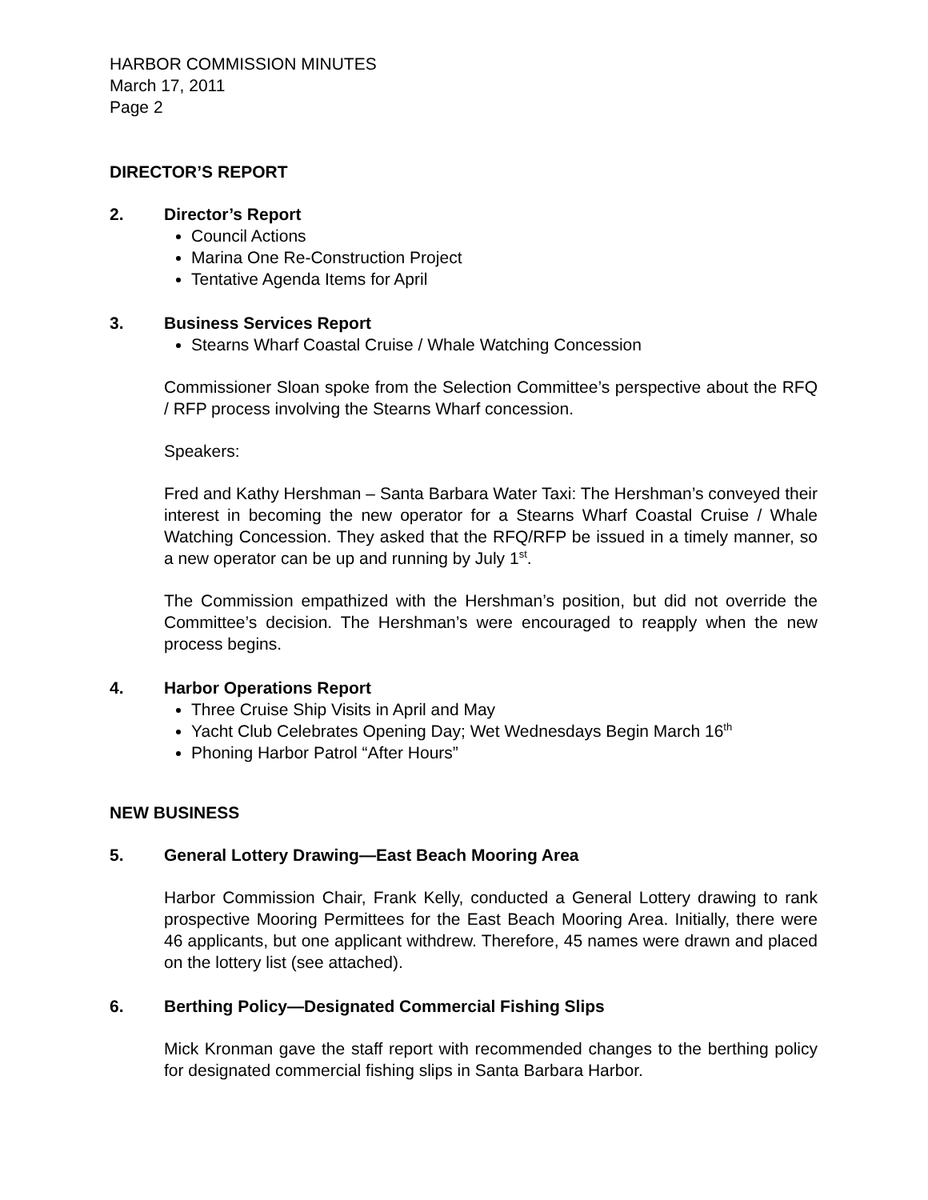HARBOR COMMISSION MINUTES
March 17, 2011
Page 2
DIRECTOR’S REPORT
2. Director’s Report
Council Actions
Marina One Re-Construction Project
Tentative Agenda Items for April
3. Business Services Report
Stearns Wharf Coastal Cruise / Whale Watching Concession
Commissioner Sloan spoke from the Selection Committee’s perspective about the RFQ / RFP process involving the Stearns Wharf concession.
Speakers:
Fred and Kathy Hershman – Santa Barbara Water Taxi: The Hershman’s conveyed their interest in becoming the new operator for a Stearns Wharf Coastal Cruise / Whale Watching Concession. They asked that the RFQ/RFP be issued in a timely manner, so a new operator can be up and running by July 1<sup>st</sup>.
The Commission empathized with the Hershman’s position, but did not override the Committee’s decision. The Hershman’s were encouraged to reapply when the new process begins.
4. Harbor Operations Report
Three Cruise Ship Visits in April and May
Yacht Club Celebrates Opening Day; Wet Wednesdays Begin March 16<sup>th</sup>
Phoning Harbor Patrol “After Hours”
NEW BUSINESS
5. General Lottery Drawing—East Beach Mooring Area
Harbor Commission Chair, Frank Kelly, conducted a General Lottery drawing to rank prospective Mooring Permittees for the East Beach Mooring Area. Initially, there were 46 applicants, but one applicant withdrew. Therefore, 45 names were drawn and placed on the lottery list (see attached).
6. Berthing Policy—Designated Commercial Fishing Slips
Mick Kronman gave the staff report with recommended changes to the berthing policy for designated commercial fishing slips in Santa Barbara Harbor.